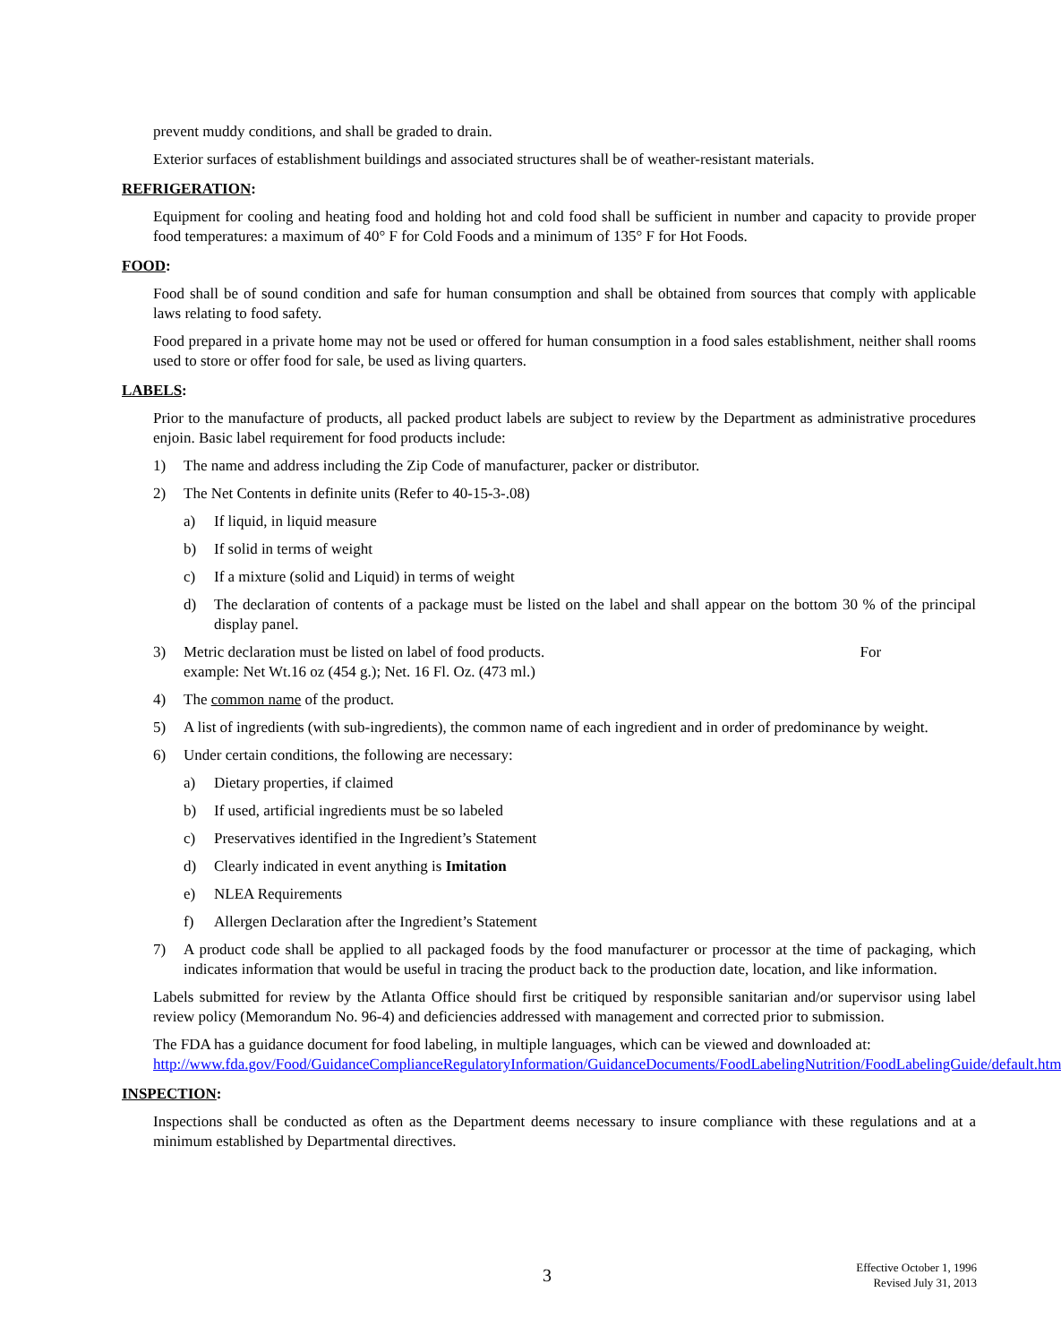prevent muddy conditions, and shall be graded to drain.
Exterior surfaces of establishment buildings and associated structures shall be of weather-resistant materials.
REFRIGERATION:
Equipment for cooling and heating food and holding hot and cold food shall be sufficient in number and capacity to provide proper food temperatures: a maximum of 40° F for Cold Foods and a minimum of 135° F for Hot Foods.
FOOD:
Food shall be of sound condition and safe for human consumption and shall be obtained from sources that comply with applicable laws relating to food safety.
Food prepared in a private home may not be used or offered for human consumption in a food sales establishment, neither shall rooms used to store or offer food for sale, be used as living quarters.
LABELS:
Prior to the manufacture of products, all packed product labels are subject to review by the Department as administrative procedures enjoin. Basic label requirement for food products include:
1) The name and address including the Zip Code of manufacturer, packer or distributor.
2) The Net Contents in definite units (Refer to 40-15-3-.08)
a) If liquid, in liquid measure
b) If solid in terms of weight
c) If a mixture (solid and Liquid) in terms of weight
d) The declaration of contents of a package must be listed on the label and shall appear on the bottom 30 % of the principal display panel.
3) Metric declaration must be listed on label of food products. For
example: Net Wt.16 oz (454 g.); Net. 16 Fl. Oz. (473 ml.)
4) The common name of the product.
5) A list of ingredients (with sub-ingredients), the common name of each ingredient and in order of predominance by weight.
6) Under certain conditions, the following are necessary:
a) Dietary properties, if claimed
b) If used, artificial ingredients must be so labeled
c) Preservatives identified in the Ingredient’s Statement
d) Clearly indicated in event anything is Imitation
e) NLEA Requirements
f) Allergen Declaration after the Ingredient’s Statement
7) A product code shall be applied to all packaged foods by the food manufacturer or processor at the time of packaging, which indicates information that would be useful in tracing the product back to the production date, location, and like information.
Labels submitted for review by the Atlanta Office should first be critiqued by responsible sanitarian and/or supervisor using label review policy (Memorandum No. 96-4) and deficiencies addressed with management and corrected prior to submission.
The FDA has a guidance document for food labeling, in multiple languages, which can be viewed and downloaded at: http://www.fda.gov/Food/GuidanceComplianceRegulatoryInformation/GuidanceDocuments/FoodLabelingNutrition/FoodLabelingGuide/default.htm
INSPECTION:
Inspections shall be conducted as often as the Department deems necessary to insure compliance with these regulations and at a minimum established by Departmental directives.
3
Effective October 1, 1996
Revised July 31, 2013